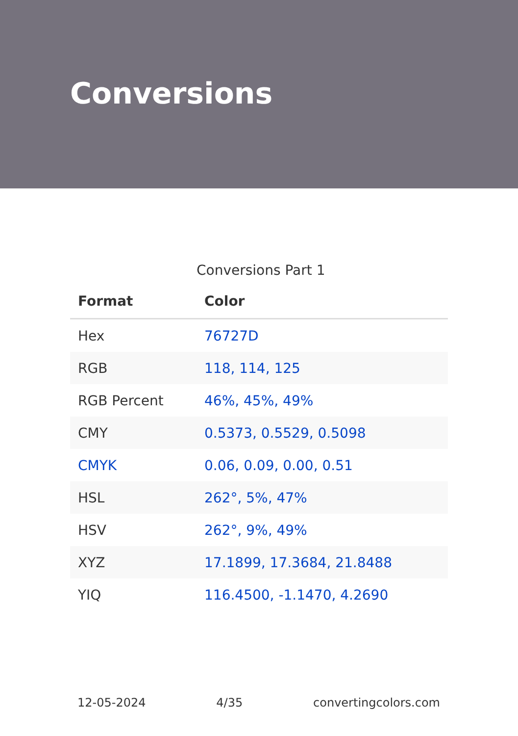Conversions
Conversions Part 1
| Format | Color |
| --- | --- |
| Hex | 76727D |
| RGB | 118, 114, 125 |
| RGB Percent | 46%, 45%, 49% |
| CMY | 0.5373, 0.5529, 0.5098 |
| CMYK | 0.06, 0.09, 0.00, 0.51 |
| HSL | 262°, 5%, 47% |
| HSV | 262°, 9%, 49% |
| XYZ | 17.1899, 17.3684, 21.8488 |
| YIQ | 116.4500, -1.1470, 4.2690 |
12-05-2024 4/35 convertingcolors.com